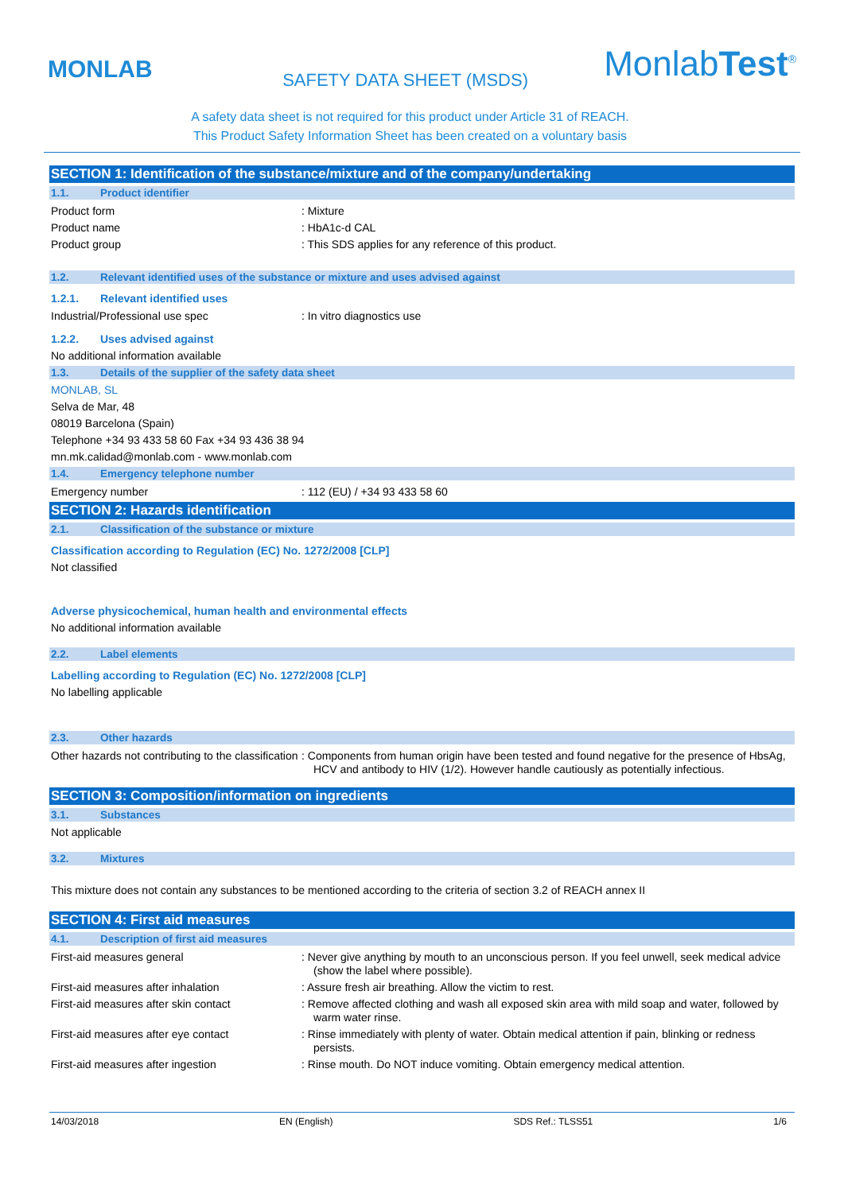MONLAB
SAFETY DATA SHEET (MSDS)
MonlabTest<sup>®</sup>
A safety data sheet is not required for this product under Article 31 of REACH.
This Product Safety Information Sheet has been created on a voluntary basis
SECTION 1: Identification of the substance/mixture and of the company/undertaking
1.1. Product identifier
Product form : Mixture
Product name : HbA1c-d CAL
Product group : This SDS applies for any reference of this product.
1.2. Relevant identified uses of the substance or mixture and uses advised against
1.2.1. Relevant identified uses
Industrial/Professional use spec : In vitro diagnostics use
1.2.2. Uses advised against
No additional information available
1.3. Details of the supplier of the safety data sheet
MONLAB, SL
Selva de Mar, 48
08019 Barcelona (Spain)
Telephone +34 93 433 58 60 Fax +34 93 436 38 94
mn.mk.calidad@monlab.com - www.monlab.com
1.4. Emergency telephone number
Emergency number : 112 (EU) / +34 93 433 58 60
SECTION 2: Hazards identification
2.1. Classification of the substance or mixture
Classification according to Regulation (EC) No. 1272/2008 [CLP]
Not classified
Adverse physicochemical, human health and environmental effects
No additional information available
2.2. Label elements
Labelling according to Regulation (EC) No. 1272/2008 [CLP]
No labelling applicable
2.3. Other hazards
Other hazards not contributing to the classification
: Components from human origin have been tested and found negative for the presence of HbsAg, HCV and antibody to HIV (1/2). However handle cautiously as potentially infectious.
SECTION 3: Composition/information on ingredients
3.1. Substances
Not applicable
3.2. Mixtures
This mixture does not contain any substances to be mentioned according to the criteria of section 3.2 of REACH annex II
SECTION 4: First aid measures
4.1. Description of first aid measures
First-aid measures general : Never give anything by mouth to an unconscious person. If you feel unwell, seek medical advice (show the label where possible).
First-aid measures after inhalation : Assure fresh air breathing. Allow the victim to rest.
First-aid measures after skin contact : Remove affected clothing and wash all exposed skin area with mild soap and water, followed by warm water rinse.
First-aid measures after eye contact : Rinse immediately with plenty of water. Obtain medical attention if pain, blinking or redness persists.
First-aid measures after ingestion : Rinse mouth. Do NOT induce vomiting. Obtain emergency medical attention.
14/03/2018 EN (English) SDS Ref.: TLSS51 1/6